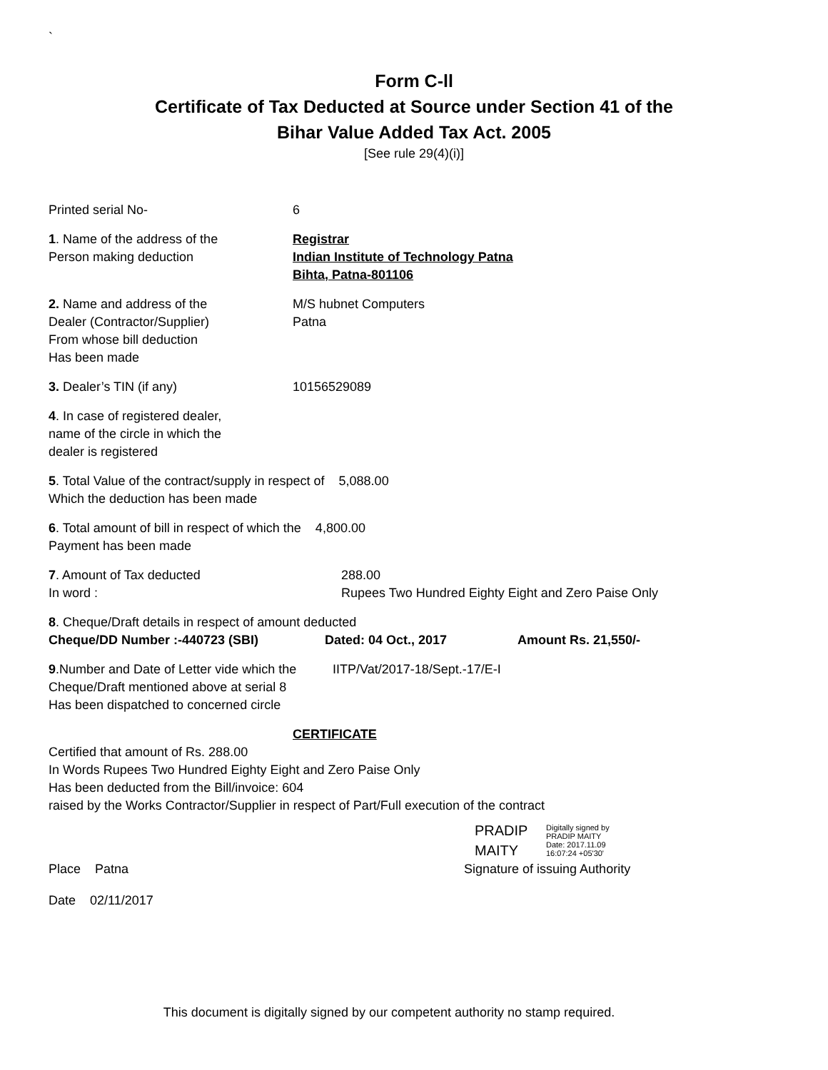`
Form C-ll
Certificate of Tax Deducted at Source under Section 41 of the
Bihar Value Added Tax Act. 2005
[See rule 29(4)(i)]
Printed serial No- 6
1. Name of the address of the
Person making deduction
Registrar
Indian Institute of Technology Patna
Bihta, Patna-801106
2. Name and address of the
Dealer (Contractor/Supplier)
From whose bill deduction
Has been made
M/S hubnet Computers
Patna
3. Dealer’s TIN (if any) 10156529089
4. In case of registered dealer,
name of the circle in which the
dealer is registered
5. Total Value of the contract/supply in respect of 5,088.00
Which the deduction has been made
6. Total amount of bill in respect of which the 4,800.00
Payment has been made
7. Amount of Tax deducted
In word :
288.00
Rupees Two Hundred Eighty Eight and Zero Paise Only
8. Cheque/Draft details in respect of amount deducted
Cheque/DD Number :-440723 (SBI) Dated: 04 Oct., 2017 Amount Rs. 21,550/-
9.Number and Date of Letter vide which the
Cheque/Draft mentioned above at serial 8
Has been dispatched to concerned circle
IITP/Vat/2017-18/Sept.-17/E-I
CERTIFICATE
Certified that amount of Rs. 288.00
In Words Rupees Two Hundred Eighty Eight and Zero Paise Only
Has been deducted from the Bill/invoice: 604
raised by the Works Contractor/Supplier in respect of Part/Full execution of the contract
PRADIP
MAITY
Digitally signed by
PRADIP MAITY
Date: 2017.11.09
16:07:24 +05'30'
Place Patna Signature of issuing Authority
Date 02/11/2017
This document is digitally signed by our competent authority no stamp required.